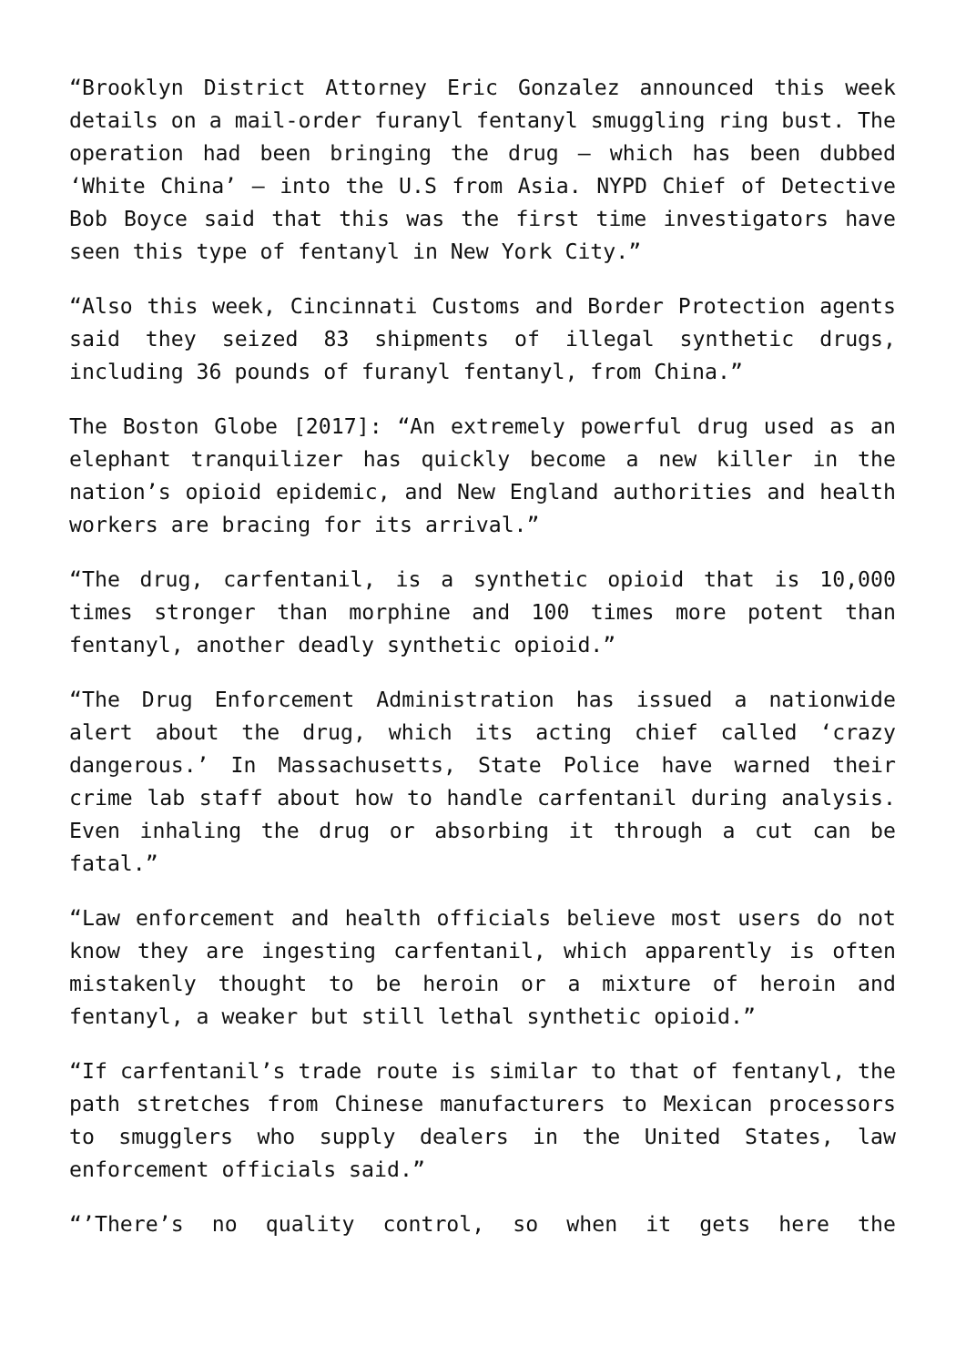“Brooklyn District Attorney Eric Gonzalez announced this week details on a mail-order furanyl fentanyl smuggling ring bust. The operation had been bringing the drug — which has been dubbed ‘White China’ — into the U.S from Asia. NYPD Chief of Detective Bob Boyce said that this was the first time investigators have seen this type of fentanyl in New York City.”
“Also this week, Cincinnati Customs and Border Protection agents said they seized 83 shipments of illegal synthetic drugs, including 36 pounds of furanyl fentanyl, from China.”
The Boston Globe [2017]: “An extremely powerful drug used as an elephant tranquilizer has quickly become a new killer in the nation’s opioid epidemic, and New England authorities and health workers are bracing for its arrival.”
“The drug, carfentanil, is a synthetic opioid that is 10,000 times stronger than morphine and 100 times more potent than fentanyl, another deadly synthetic opioid.”
“The Drug Enforcement Administration has issued a nationwide alert about the drug, which its acting chief called ‘crazy dangerous.’ In Massachusetts, State Police have warned their crime lab staff about how to handle carfentanil during analysis. Even inhaling the drug or absorbing it through a cut can be fatal.”
“Law enforcement and health officials believe most users do not know they are ingesting carfentanil, which apparently is often mistakenly thought to be heroin or a mixture of heroin and fentanyl, a weaker but still lethal synthetic opioid.”
“If carfentanil’s trade route is similar to that of fentanyl, the path stretches from Chinese manufacturers to Mexican processors to smugglers who supply dealers in the United States, law enforcement officials said.”
“’There’s no quality control, so when it gets here the